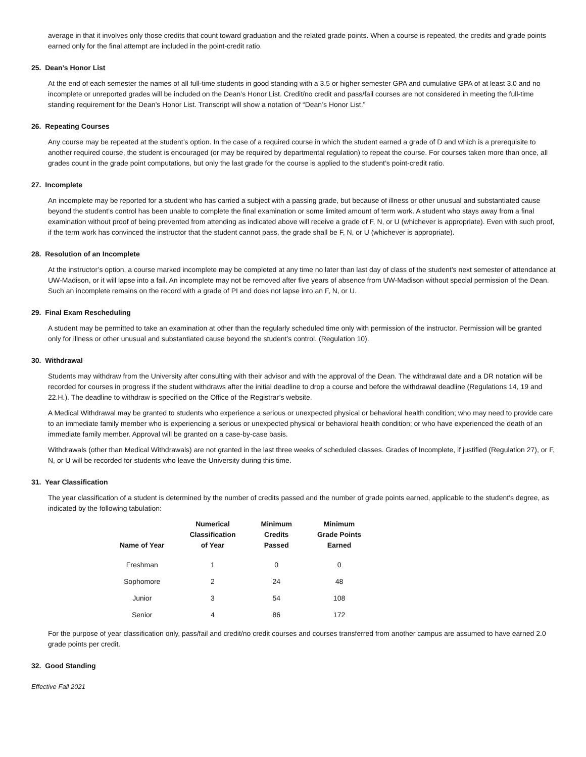average in that it involves only those credits that count toward graduation and the related grade points. When a course is repeated, the credits and grade points earned only for the final attempt are included in the point-credit ratio.
25. Dean’s Honor List
At the end of each semester the names of all full-time students in good standing with a 3.5 or higher semester GPA and cumulative GPA of at least 3.0 and no incomplete or unreported grades will be included on the Dean’s Honor List. Credit/no credit and pass/fail courses are not considered in meeting the full-time standing requirement for the Dean’s Honor List. Transcript will show a notation of “Dean’s Honor List.”
26. Repeating Courses
Any course may be repeated at the student’s option. In the case of a required course in which the student earned a grade of D and which is a prerequisite to another required course, the student is encouraged (or may be required by departmental regulation) to repeat the course. For courses taken more than once, all grades count in the grade point computations, but only the last grade for the course is applied to the student’s point-credit ratio.
27. Incomplete
An incomplete may be reported for a student who has carried a subject with a passing grade, but because of illness or other unusual and substantiated cause beyond the student’s control has been unable to complete the final examination or some limited amount of term work. A student who stays away from a final examination without proof of being prevented from attending as indicated above will receive a grade of F, N, or U (whichever is appropriate). Even with such proof, if the term work has convinced the instructor that the student cannot pass, the grade shall be F, N, or U (whichever is appropriate).
28. Resolution of an Incomplete
At the instructor’s option, a course marked incomplete may be completed at any time no later than last day of class of the student’s next semester of attendance at UW-Madison, or it will lapse into a fail. An incomplete may not be removed after five years of absence from UW-Madison without special permission of the Dean. Such an incomplete remains on the record with a grade of PI and does not lapse into an F, N, or U.
29. Final Exam Rescheduling
A student may be permitted to take an examination at other than the regularly scheduled time only with permission of the instructor. Permission will be granted only for illness or other unusual and substantiated cause beyond the student’s control. (Regulation 10).
30. Withdrawal
Students may withdraw from the University after consulting with their advisor and with the approval of the Dean. The withdrawal date and a DR notation will be recorded for courses in progress if the student withdraws after the initial deadline to drop a course and before the withdrawal deadline (Regulations 14, 19 and 22.H.). The deadline to withdraw is specified on the Office of the Registrar’s website.
A Medical Withdrawal may be granted to students who experience a serious or unexpected physical or behavioral health condition; who may need to provide care to an immediate family member who is experiencing a serious or unexpected physical or behavioral health condition; or who have experienced the death of an immediate family member. Approval will be granted on a case-by-case basis.
Withdrawals (other than Medical Withdrawals) are not granted in the last three weeks of scheduled classes. Grades of Incomplete, if justified (Regulation 27), or F, N, or U will be recorded for students who leave the University during this time.
31. Year Classification
The year classification of a student is determined by the number of credits passed and the number of grade points earned, applicable to the student’s degree, as indicated by the following tabulation:
| Name of Year | Numerical Classification of Year | Minimum Credits Passed | Minimum Grade Points Earned |
| --- | --- | --- | --- |
| Freshman | 1 | 0 | 0 |
| Sophomore | 2 | 24 | 48 |
| Junior | 3 | 54 | 108 |
| Senior | 4 | 86 | 172 |
For the purpose of year classification only, pass/fail and credit/no credit courses and courses transferred from another campus are assumed to have earned 2.0 grade points per credit.
32. Good Standing
Effective Fall 2021